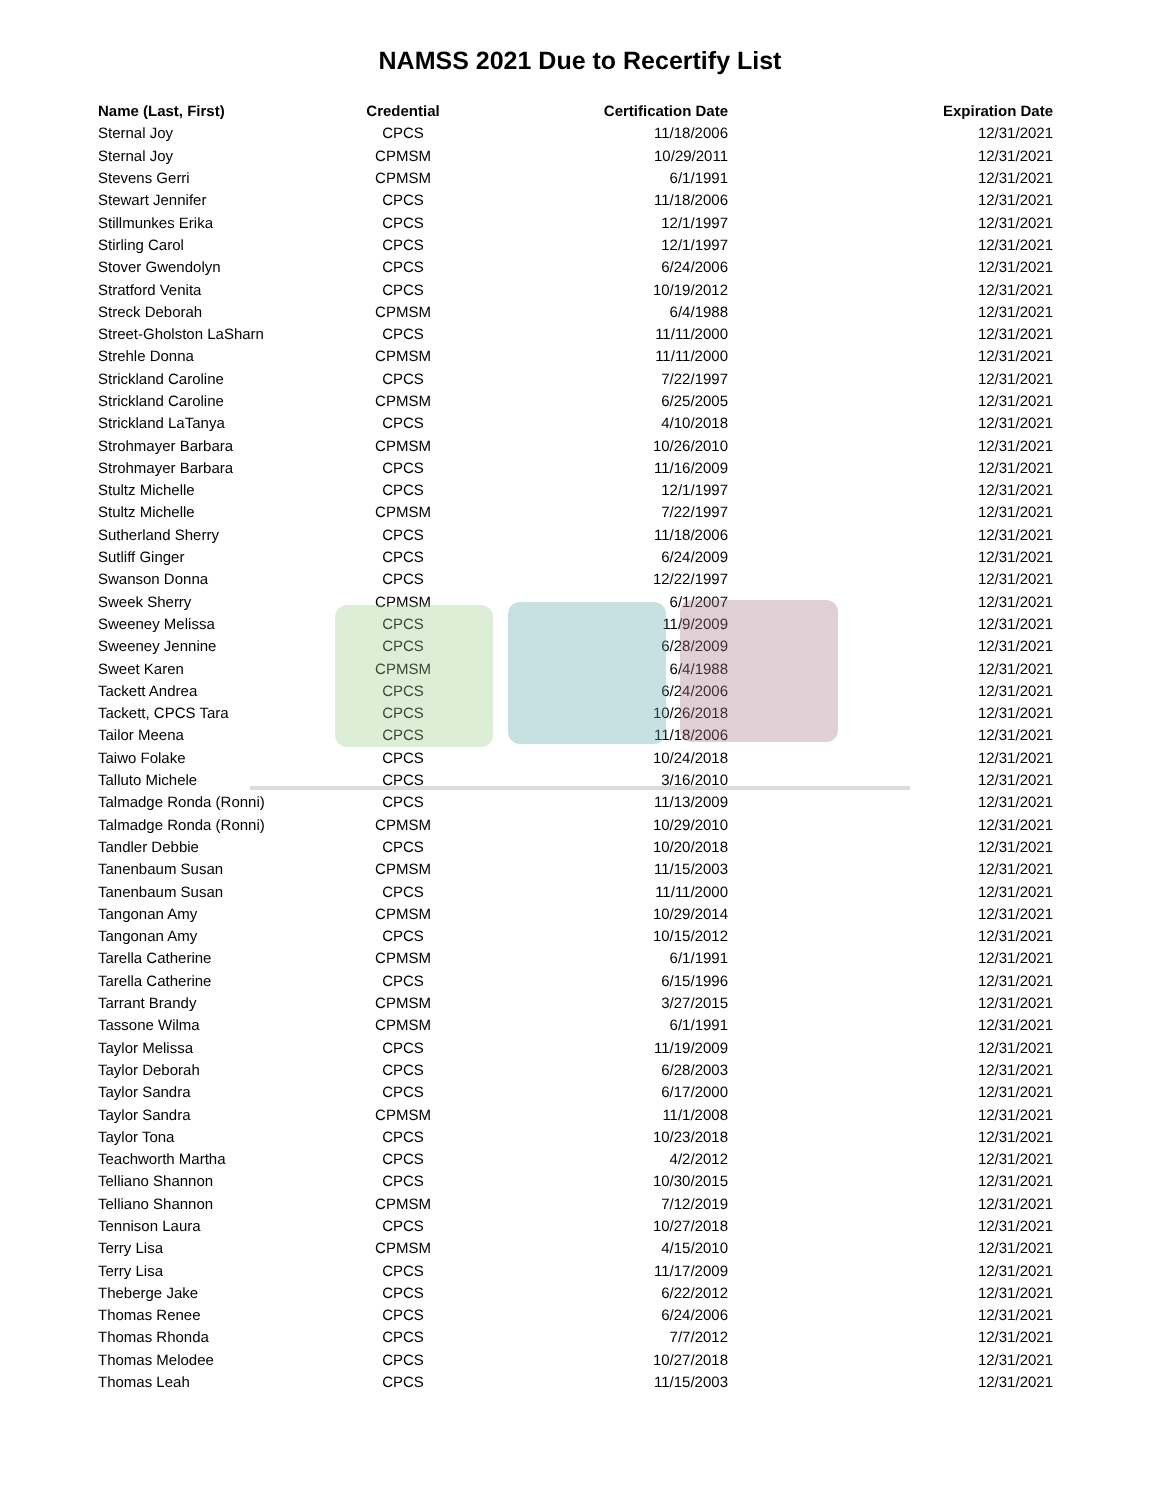NAMSS 2021 Due to Recertify List
| Name (Last, First) | Credential | Certification Date | Expiration Date |
| --- | --- | --- | --- |
| Sternal Joy | CPCS | 11/18/2006 | 12/31/2021 |
| Sternal Joy | CPMSM | 10/29/2011 | 12/31/2021 |
| Stevens Gerri | CPMSM | 6/1/1991 | 12/31/2021 |
| Stewart Jennifer | CPCS | 11/18/2006 | 12/31/2021 |
| Stillmunkes Erika | CPCS | 12/1/1997 | 12/31/2021 |
| Stirling Carol | CPCS | 12/1/1997 | 12/31/2021 |
| Stover Gwendolyn | CPCS | 6/24/2006 | 12/31/2021 |
| Stratford Venita | CPCS | 10/19/2012 | 12/31/2021 |
| Streck Deborah | CPMSM | 6/4/1988 | 12/31/2021 |
| Street-Gholston LaSharn | CPCS | 11/11/2000 | 12/31/2021 |
| Strehle Donna | CPMSM | 11/11/2000 | 12/31/2021 |
| Strickland Caroline | CPCS | 7/22/1997 | 12/31/2021 |
| Strickland Caroline | CPMSM | 6/25/2005 | 12/31/2021 |
| Strickland LaTanya | CPCS | 4/10/2018 | 12/31/2021 |
| Strohmayer Barbara | CPMSM | 10/26/2010 | 12/31/2021 |
| Strohmayer Barbara | CPCS | 11/16/2009 | 12/31/2021 |
| Stultz Michelle | CPCS | 12/1/1997 | 12/31/2021 |
| Stultz Michelle | CPMSM | 7/22/1997 | 12/31/2021 |
| Sutherland Sherry | CPCS | 11/18/2006 | 12/31/2021 |
| Sutliff Ginger | CPCS | 6/24/2009 | 12/31/2021 |
| Swanson Donna | CPCS | 12/22/1997 | 12/31/2021 |
| Sweek Sherry | CPMSM | 6/1/2007 | 12/31/2021 |
| Sweeney Melissa | CPCS | 11/9/2009 | 12/31/2021 |
| Sweeney Jennine | CPCS | 6/28/2009 | 12/31/2021 |
| Sweet Karen | CPMSM | 6/4/1988 | 12/31/2021 |
| Tackett Andrea | CPCS | 6/24/2006 | 12/31/2021 |
| Tackett, CPCS Tara | CPCS | 10/26/2018 | 12/31/2021 |
| Tailor Meena | CPCS | 11/18/2006 | 12/31/2021 |
| Taiwo Folake | CPCS | 10/24/2018 | 12/31/2021 |
| Talluto Michele | CPCS | 3/16/2010 | 12/31/2021 |
| Talmadge Ronda (Ronni) | CPCS | 11/13/2009 | 12/31/2021 |
| Talmadge Ronda (Ronni) | CPMSM | 10/29/2010 | 12/31/2021 |
| Tandler Debbie | CPCS | 10/20/2018 | 12/31/2021 |
| Tanenbaum Susan | CPMSM | 11/15/2003 | 12/31/2021 |
| Tanenbaum Susan | CPCS | 11/11/2000 | 12/31/2021 |
| Tangonan Amy | CPMSM | 10/29/2014 | 12/31/2021 |
| Tangonan Amy | CPCS | 10/15/2012 | 12/31/2021 |
| Tarella Catherine | CPMSM | 6/1/1991 | 12/31/2021 |
| Tarella Catherine | CPCS | 6/15/1996 | 12/31/2021 |
| Tarrant Brandy | CPMSM | 3/27/2015 | 12/31/2021 |
| Tassone Wilma | CPMSM | 6/1/1991 | 12/31/2021 |
| Taylor Melissa | CPCS | 11/19/2009 | 12/31/2021 |
| Taylor Deborah | CPCS | 6/28/2003 | 12/31/2021 |
| Taylor Sandra | CPCS | 6/17/2000 | 12/31/2021 |
| Taylor Sandra | CPMSM | 11/1/2008 | 12/31/2021 |
| Taylor Tona | CPCS | 10/23/2018 | 12/31/2021 |
| Teachworth Martha | CPCS | 4/2/2012 | 12/31/2021 |
| Telliano Shannon | CPCS | 10/30/2015 | 12/31/2021 |
| Telliano Shannon | CPMSM | 7/12/2019 | 12/31/2021 |
| Tennison Laura | CPCS | 10/27/2018 | 12/31/2021 |
| Terry Lisa | CPMSM | 4/15/2010 | 12/31/2021 |
| Terry Lisa | CPCS | 11/17/2009 | 12/31/2021 |
| Theberge Jake | CPCS | 6/22/2012 | 12/31/2021 |
| Thomas Renee | CPCS | 6/24/2006 | 12/31/2021 |
| Thomas Rhonda | CPCS | 7/7/2012 | 12/31/2021 |
| Thomas Melodee | CPCS | 10/27/2018 | 12/31/2021 |
| Thomas Leah | CPCS | 11/15/2003 | 12/31/2021 |